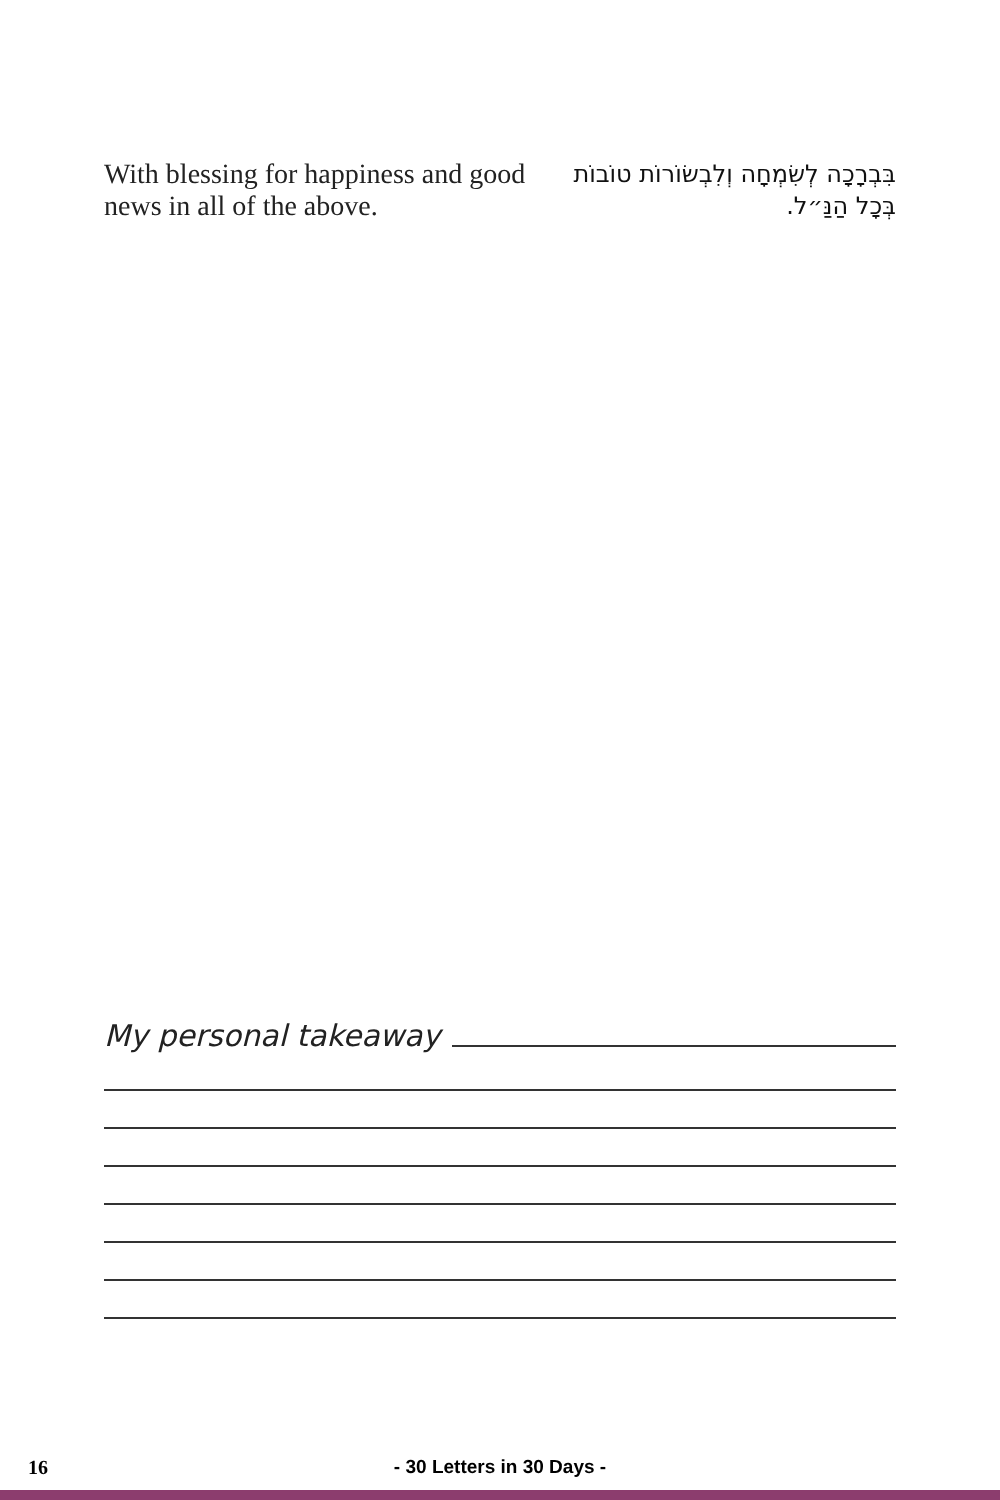With blessing for happiness and good news in all of the above.
בִּבְרָכָה לְשִׂמְחָה וְלִבְשׂוֹרוֹת טוֹבוֹת בְּכָל הַנַּ״ל.
My personal takeaway
16 - 30 Letters in 30 Days -